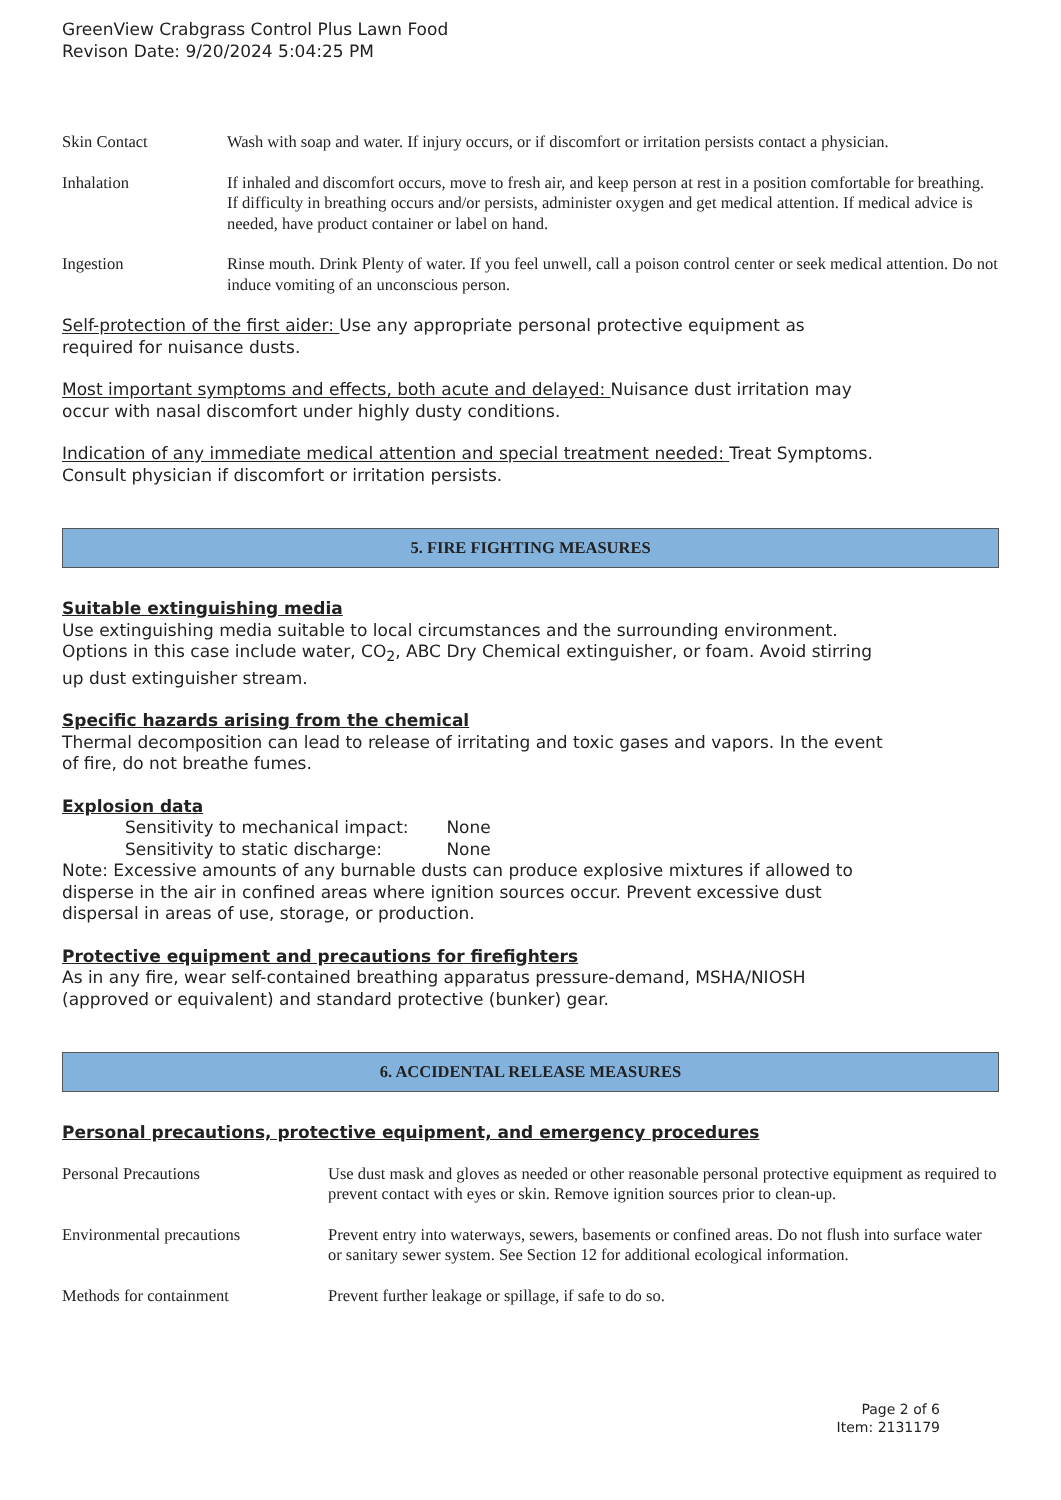GreenView Crabgrass Control Plus Lawn Food
Revison Date: 9/20/2024 5:04:25 PM
| Skin Contact | Wash with soap and water. If injury occurs, or if discomfort or irritation persists contact a physician. |
| Inhalation | If inhaled and discomfort occurs, move to fresh air, and keep person at rest in a position comfortable for breathing. If difficulty in breathing occurs and/or persists, administer oxygen and get medical attention. If medical advice is needed, have product container or label on hand. |
| Ingestion | Rinse mouth. Drink Plenty of water. If you feel unwell, call a poison control center or seek medical attention. Do not induce vomiting of an unconscious person. |
Self-protection of the first aider: Use any appropriate personal protective equipment as
required for nuisance dusts.
Most important symptoms and effects, both acute and delayed: Nuisance dust irritation may
occur with nasal discomfort under highly dusty conditions.
Indication of any immediate medical attention and special treatment needed: Treat Symptoms.
Consult physician if discomfort or irritation persists.
5. FIRE FIGHTING MEASURES
Suitable extinguishing media
Use extinguishing media suitable to local circumstances and the surrounding environment.
Options in this case include water, CO<sub>2</sub>, ABC Dry Chemical extinguisher, or foam. Avoid stirring
up dust extinguisher stream.
Specific hazards arising from the chemical
Thermal decomposition can lead to release of irritating and toxic gases and vapors. In the event
of fire, do not breathe fumes.
Explosion data
Sensitivity to mechanical impact: None
Sensitivity to static discharge: None
Note: Excessive amounts of any burnable dusts can produce explosive mixtures if allowed to
disperse in the air in confined areas where ignition sources occur. Prevent excessive dust
dispersal in areas of use, storage, or production.
Protective equipment and precautions for firefighters
As in any fire, wear self-contained breathing apparatus pressure-demand, MSHA/NIOSH
(approved or equivalent) and standard protective (bunker) gear.
6. ACCIDENTAL RELEASE MEASURES
Personal precautions, protective equipment, and emergency procedures
| Personal Precautions | Use dust mask and gloves as needed or other reasonable personal protective equipment as required to prevent contact with eyes or skin. Remove ignition sources prior to clean-up. |
| Environmental precautions | Prevent entry into waterways, sewers, basements or confined areas. Do not flush into surface water or sanitary sewer system. See Section 12 for additional ecological information. |
| Methods for containment | Prevent further leakage or spillage, if safe to do so. |
Page 2 of 6
Item: 2131179